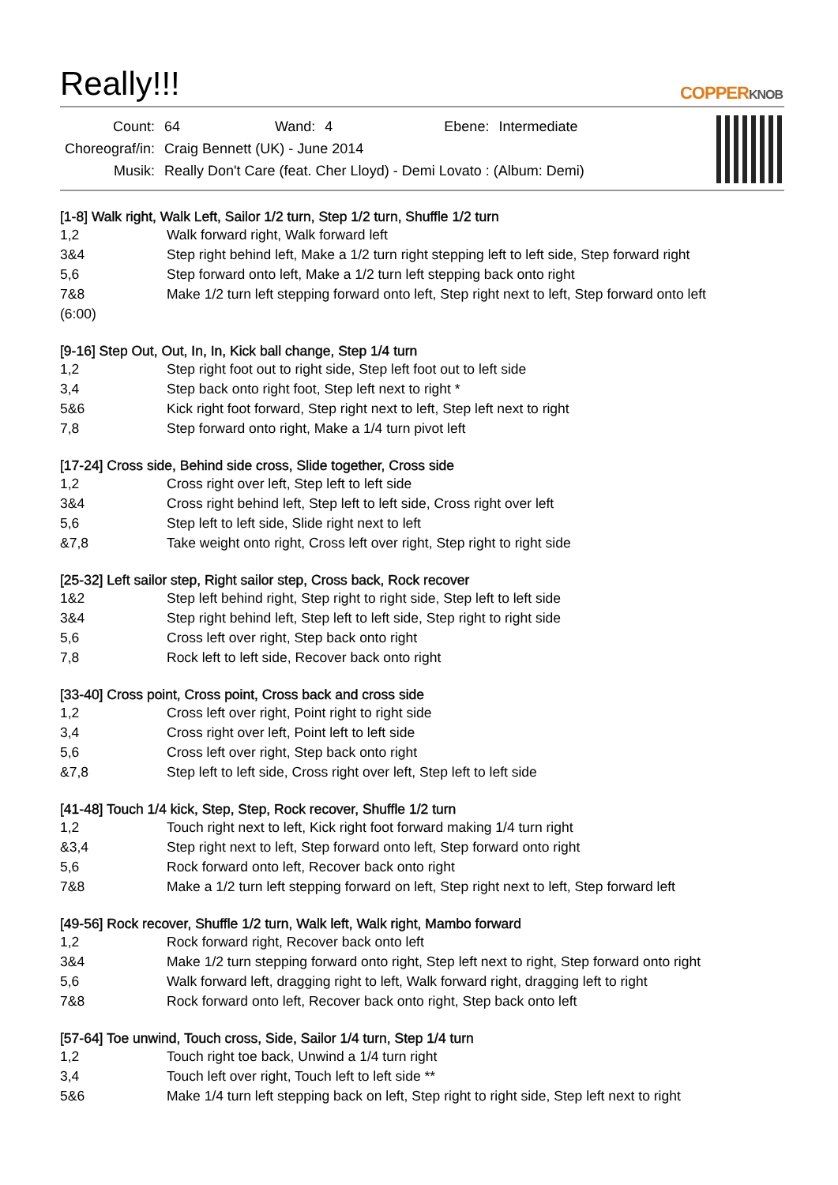Really!!!
COPPERKNOB
| Count: | 64 | Wand: | 4 | Ebene: | Intermediate |
| Choreograf/in: | Craig Bennett (UK) - June 2014 | | | | |
| Musik: | Really Don't Care (feat. Cher Lloyd) - Demi Lovato : (Album: Demi) | | | | |
[1-8] Walk right, Walk Left, Sailor 1/2 turn, Step 1/2 turn, Shuffle 1/2 turn
| 1,2 | Walk forward right, Walk forward left |
| 3&4 | Step right behind left, Make a 1/2 turn right stepping left to left side, Step forward right |
| 5,6 | Step forward onto left, Make a 1/2 turn left stepping back onto right |
| 7&8 | Make 1/2 turn left stepping forward onto left, Step right next to left, Step forward onto left |
| (6:00) | |
[9-16] Step Out, Out, In, In, Kick ball change, Step 1/4 turn
| 1,2 | Step right foot out to right side, Step left foot out to left side |
| 3,4 | Step back onto right foot, Step left next to right * |
| 5&6 | Kick right foot forward, Step right next to left, Step left next to right |
| 7,8 | Step forward onto right, Make a 1/4 turn pivot left |
[17-24] Cross side, Behind side cross, Slide together, Cross side
| 1,2 | Cross right over left, Step left to left side |
| 3&4 | Cross right behind left, Step left to left side, Cross right over left |
| 5,6 | Step left to left side, Slide right next to left |
| &7,8 | Take weight onto right, Cross left over right, Step right to right side |
[25-32] Left sailor step, Right sailor step, Cross back, Rock recover
| 1&2 | Step left behind right, Step right to right side, Step left to left side |
| 3&4 | Step right behind left, Step left to left side, Step right to right side |
| 5,6 | Cross left over right, Step back onto right |
| 7,8 | Rock left to left side, Recover back onto right |
[33-40] Cross point, Cross point, Cross back and cross side
| 1,2 | Cross left over right, Point right to right side |
| 3,4 | Cross right over left, Point left to left side |
| 5,6 | Cross left over right, Step back onto right |
| &7,8 | Step left to left side, Cross right over left, Step left to left side |
[41-48] Touch 1/4 kick, Step, Step, Rock recover, Shuffle 1/2 turn
| 1,2 | Touch right next to left, Kick right foot forward making 1/4 turn right |
| &3,4 | Step right next to left, Step forward onto left, Step forward onto right |
| 5,6 | Rock forward onto left, Recover back onto right |
| 7&8 | Make a 1/2 turn left stepping forward on left, Step right next to left, Step forward left |
[49-56] Rock recover, Shuffle 1/2 turn, Walk left, Walk right, Mambo forward
| 1,2 | Rock forward right, Recover back onto left |
| 3&4 | Make 1/2 turn stepping forward onto right, Step left next to right, Step forward onto right |
| 5,6 | Walk forward left, dragging right to left, Walk forward right, dragging left to right |
| 7&8 | Rock forward onto left, Recover back onto right, Step back onto left |
[57-64] Toe unwind, Touch cross, Side, Sailor 1/4 turn, Step 1/4 turn
| 1,2 | Touch right toe back, Unwind a 1/4 turn right |
| 3,4 | Touch left over right, Touch left to left side ** |
| 5&6 | Make 1/4 turn left stepping back on left, Step right to right side, Step left next to right |